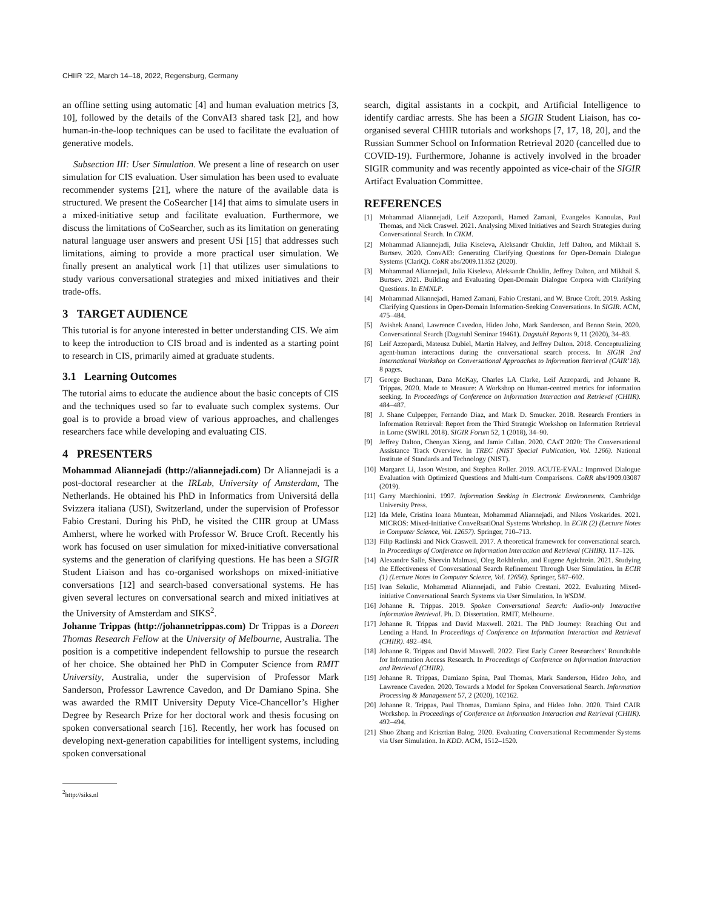CHIIR ’22, March 14–18, 2022, Regensburg, Germany
an offline setting using automatic [4] and human evaluation metrics [3, 10], followed by the details of the ConvAI3 shared task [2], and how human-in-the-loop techniques can be used to facilitate the evaluation of generative models.
Subsection III: User Simulation. We present a line of research on user simulation for CIS evaluation. User simulation has been used to evaluate recommender systems [21], where the nature of the available data is structured. We present the CoSearcher [14] that aims to simulate users in a mixed-initiative setup and facilitate evaluation. Furthermore, we discuss the limitations of CoSearcher, such as its limitation on generating natural language user answers and present USi [15] that addresses such limitations, aiming to provide a more practical user simulation. We finally present an analytical work [1] that utilizes user simulations to study various conversational strategies and mixed initiatives and their trade-offs.
3 TARGET AUDIENCE
This tutorial is for anyone interested in better understanding CIS. We aim to keep the introduction to CIS broad and is indented as a starting point to research in CIS, primarily aimed at graduate students.
3.1 Learning Outcomes
The tutorial aims to educate the audience about the basic concepts of CIS and the techniques used so far to evaluate such complex systems. Our goal is to provide a broad view of various approaches, and challenges researchers face while developing and evaluating CIS.
4 PRESENTERS
Mohammad Aliannejadi (http://aliannejadi.com) Dr Aliannejadi is a post-doctoral researcher at the IRLab, University of Amsterdam, The Netherlands. He obtained his PhD in Informatics from Universitá della Svizzera italiana (USI), Switzerland, under the supervision of Professor Fabio Crestani. During his PhD, he visited the CIIR group at UMass Amherst, where he worked with Professor W. Bruce Croft. Recently his work has focused on user simulation for mixed-initiative conversational systems and the generation of clarifying questions. He has been a SIGIR Student Liaison and has co-organised workshops on mixed-initiative conversations [12] and search-based conversational systems. He has given several lectures on conversational search and mixed initiatives at the University of Amsterdam and SIKS<sup>2</sup>.
Johanne Trippas (http://johannetrippas.com) Dr Trippas is a Doreen Thomas Research Fellow at the University of Melbourne, Australia. The position is a competitive independent fellowship to pursue the research of her choice. She obtained her PhD in Computer Science from RMIT University, Australia, under the supervision of Professor Mark Sanderson, Professor Lawrence Cavedon, and Dr Damiano Spina. She was awarded the RMIT University Deputy Vice-Chancellor’s Higher Degree by Research Prize for her doctoral work and thesis focusing on spoken conversational search [16]. Recently, her work has focused on developing next-generation capabilities for intelligent systems, including spoken conversational
<sup>2</sup> http://siks.nl
search, digital assistants in a cockpit, and Artificial Intelligence to identify cardiac arrests. She has been a SIGIR Student Liaison, has co-organised several CHIIR tutorials and workshops [7, 17, 18, 20], and the Russian Summer School on Information Retrieval 2020 (cancelled due to COVID-19). Furthermore, Johanne is actively involved in the broader SIGIR community and was recently appointed as vice-chair of the SIGIR Artifact Evaluation Committee.
REFERENCES
[1] Mohammad Aliannejadi, Leif Azzopardi, Hamed Zamani, Evangelos Kanoulas, Paul Thomas, and Nick Craswel. 2021. Analysing Mixed Initiatives and Search Strategies during Conversational Search. In CIKM.
[2] Mohammad Aliannejadi, Julia Kiseleva, Aleksandr Chuklin, Jeff Dalton, and Mikhail S. Burtsev. 2020. ConvAI3: Generating Clarifying Questions for Open-Domain Dialogue Systems (ClariQ). CoRR abs/2009.11352 (2020).
[3] Mohammad Aliannejadi, Julia Kiseleva, Aleksandr Chuklin, Jeffrey Dalton, and Mikhail S. Burtsev. 2021. Building and Evaluating Open-Domain Dialogue Corpora with Clarifying Questions. In EMNLP.
[4] Mohammad Aliannejadi, Hamed Zamani, Fabio Crestani, and W. Bruce Croft. 2019. Asking Clarifying Questions in Open-Domain Information-Seeking Conversations. In SIGIR. ACM, 475–484.
[5] Avishek Anand, Lawrence Cavedon, Hideo Joho, Mark Sanderson, and Benno Stein. 2020. Conversational Search (Dagstuhl Seminar 19461). Dagstuhl Reports 9, 11 (2020), 34–83.
[6] Leif Azzopardi, Mateusz Dubiel, Martin Halvey, and Jeffrey Dalton. 2018. Conceptualizing agent-human interactions during the conversational search process. In SIGIR 2nd International Workshop on Conversational Approaches to Information Retrieval (CAIR’18). 8 pages.
[7] George Buchanan, Dana McKay, Charles LA Clarke, Leif Azzopardi, and Johanne R. Trippas. 2020. Made to Measure: A Workshop on Human-centred metrics for information seeking. In Proceedings of Conference on Information Interaction and Retrieval (CHIIR). 484–487.
[8] J. Shane Culpepper, Fernando Diaz, and Mark D. Smucker. 2018. Research Frontiers in Information Retrieval: Report from the Third Strategic Workshop on Information Retrieval in Lorne (SWIRL 2018). SIGIR Forum 52, 1 (2018), 34–90.
[9] Jeffrey Dalton, Chenyan Xiong, and Jamie Callan. 2020. CAsT 2020: The Conversational Assistance Track Overview. In TREC (NIST Special Publication, Vol. 1266). National Institute of Standards and Technology (NIST).
[10] Margaret Li, Jason Weston, and Stephen Roller. 2019. ACUTE-EVAL: Improved Dialogue Evaluation with Optimized Questions and Multi-turn Comparisons. CoRR abs/1909.03087 (2019).
[11] Garry Marchionini. 1997. Information Seeking in Electronic Environments. Cambridge University Press.
[12] Ida Mele, Cristina Ioana Muntean, Mohammad Aliannejadi, and Nikos Voskarides. 2021. MICROS: Mixed-Initiative ConveRsatiOnal Systems Workshop. In ECIR (2) (Lecture Notes in Computer Science, Vol. 12657). Springer, 710–713.
[13] Filip Radlinski and Nick Craswell. 2017. A theoretical framework for conversational search. In Proceedings of Conference on Information Interaction and Retrieval (CHIIR). 117–126.
[14] Alexandre Salle, Shervin Malmasi, Oleg Rokhlenko, and Eugene Agichtein. 2021. Studying the Effectiveness of Conversational Search Refinement Through User Simulation. In ECIR (1) (Lecture Notes in Computer Science, Vol. 12656). Springer, 587–602.
[15] Ivan Sekulic, Mohammad Aliannejadi, and Fabio Crestani. 2022. Evaluating Mixed-initiative Conversational Search Systems via User Simulation. In WSDM.
[16] Johanne R. Trippas. 2019. Spoken Conversational Search: Audio-only Interactive Information Retrieval. Ph. D. Dissertation. RMIT, Melbourne.
[17] Johanne R. Trippas and David Maxwell. 2021. The PhD Journey: Reaching Out and Lending a Hand. In Proceedings of Conference on Information Interaction and Retrieval (CHIIR). 492–494.
[18] Johanne R. Trippas and David Maxwell. 2022. First Early Career Researchers’ Roundtable for Information Access Research. In Proceedings of Conference on Information Interaction and Retrieval (CHIIR).
[19] Johanne R. Trippas, Damiano Spina, Paul Thomas, Mark Sanderson, Hideo Joho, and Lawrence Cavedon. 2020. Towards a Model for Spoken Conversational Search. Information Processing & Management 57, 2 (2020), 102162.
[20] Johanne R. Trippas, Paul Thomas, Damiano Spina, and Hideo Joho. 2020. Third CAIR Workshop. In Proceedings of Conference on Information Interaction and Retrieval (CHIIR). 492–494.
[21] Shuo Zhang and Krisztian Balog. 2020. Evaluating Conversational Recommender Systems via User Simulation. In KDD. ACM, 1512–1520.